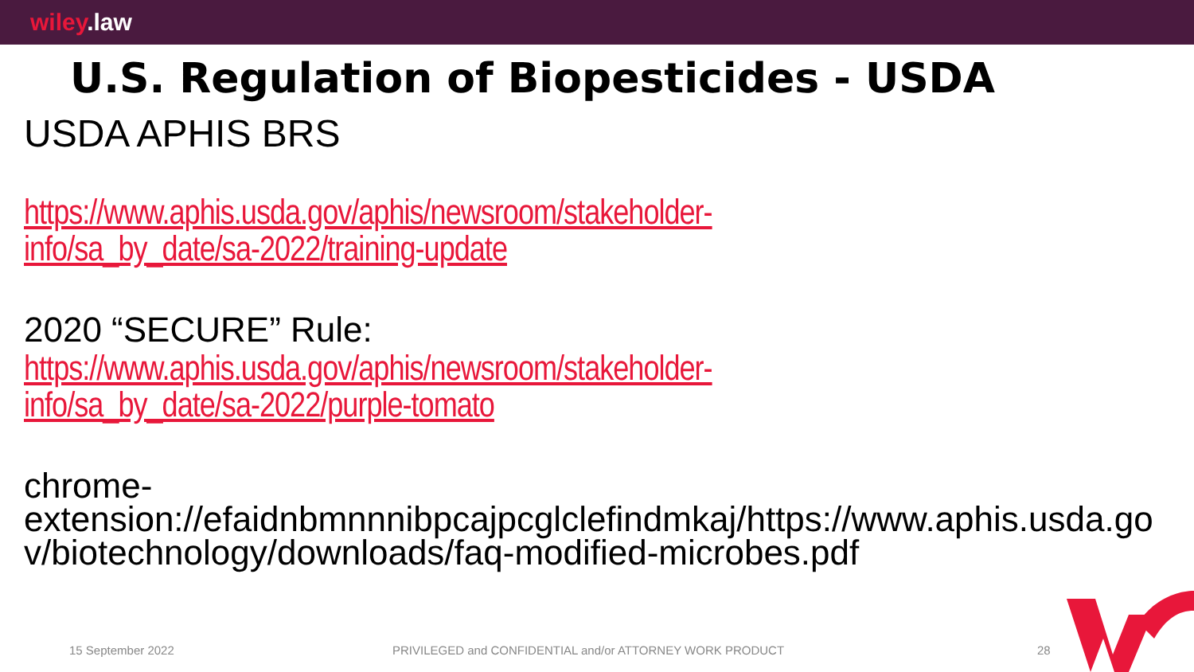wiley.law
U.S. Regulation of Biopesticides - USDA
USDA APHIS BRS
https://www.aphis.usda.gov/aphis/newsroom/stakeholder-
info/sa_by_date/sa-2022/training-update
2020 “SECURE” Rule:
https://www.aphis.usda.gov/aphis/newsroom/stakeholder-
info/sa_by_date/sa-2022/purple-tomato
chrome-
extension://efaidnbmnnnibpcajpcglclefindmkaj/https://www.aphis.usda.go
v/biotechnology/downloads/faq-modified-microbes.pdf
15 September 2022 PRIVILEGED and CONFIDENTIAL and/or ATTORNEY WORK PRODUCT 28